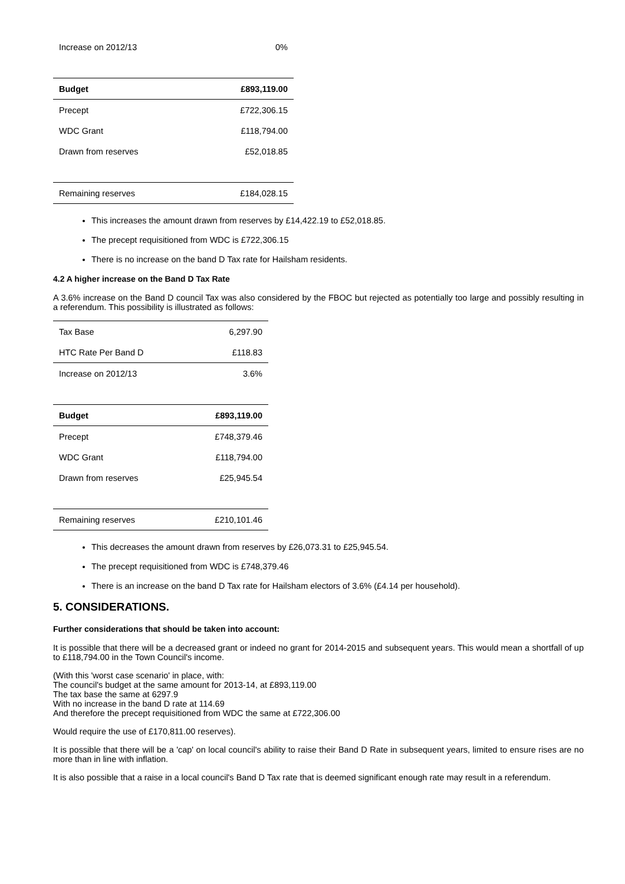| Increase on 2012/13 | 0% |
| Budget | £893,119.00 |
| Precept | £722,306.15 |
| WDC Grant | £118,794.00 |
| Drawn from reserves | £52,018.85 |
| Remaining reserves | £184,028.15 |
This increases the amount drawn from reserves by £14,422.19 to £52,018.85.
The precept requisitioned from WDC is £722,306.15
There is no increase on the band D Tax rate for Hailsham residents.
4.2 A higher increase on the Band D Tax Rate
A 3.6% increase on the Band D council Tax was also considered by the FBOC but rejected as potentially too large and possibly resulting in a referendum. This possibility is illustrated as follows:
| Tax Base | 6,297.90 |
| HTC Rate Per Band D | £118.83 |
| Increase on 2012/13 | 3.6% |
| Budget | £893,119.00 |
| Precept | £748,379.46 |
| WDC Grant | £118,794.00 |
| Drawn from reserves | £25,945.54 |
| Remaining reserves | £210,101.46 |
This decreases the amount drawn from reserves by £26,073.31 to £25,945.54.
The precept requisitioned from WDC is £748,379.46
There is an increase on the band D Tax rate for Hailsham electors of 3.6% (£4.14 per household).
5. CONSIDERATIONS.
Further considerations that should be taken into account:
It is possible that there will be a decreased grant or indeed no grant for 2014-2015 and subsequent years. This would mean a shortfall of up to £118,794.00 in the Town Council's income.
(With this 'worst case scenario' in place, with:
The council's budget at the same amount for 2013-14, at £893,119.00
The tax base the same at 6297.9
With no increase in the band D rate at 114.69
And therefore the precept requisitioned from WDC the same at £722,306.00
Would require the use of £170,811.00 reserves).
It is possible that there will be a 'cap' on local council's ability to raise their Band D Rate in subsequent years, limited to ensure rises are no more than in line with inflation.
It is also possible that a raise in a local council's Band D Tax rate that is deemed significant enough rate may result in a referendum.